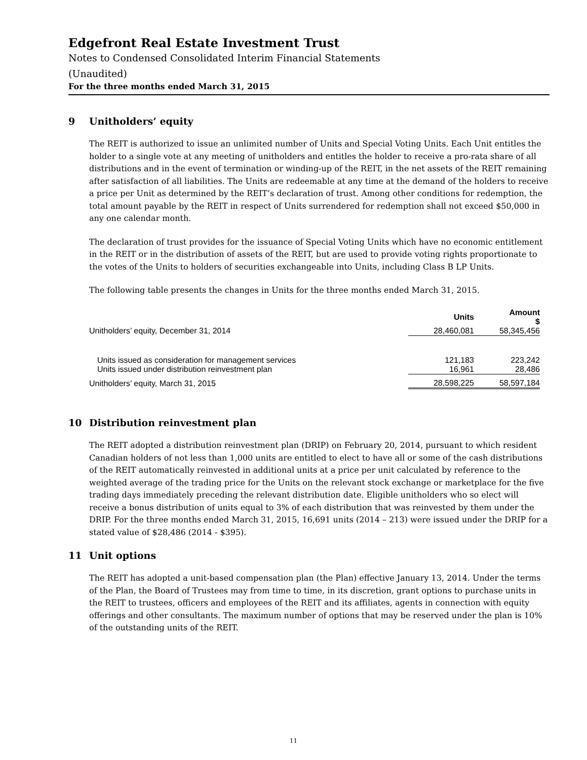Edgefront Real Estate Investment Trust
Notes to Condensed Consolidated Interim Financial Statements
(Unaudited)
For the three months ended March 31, 2015
9 Unitholders’ equity
The REIT is authorized to issue an unlimited number of Units and Special Voting Units. Each Unit entitles the holder to a single vote at any meeting of unitholders and entitles the holder to receive a pro-rata share of all distributions and in the event of termination or winding-up of the REIT, in the net assets of the REIT remaining after satisfaction of all liabilities. The Units are redeemable at any time at the demand of the holders to receive a price per Unit as determined by the REIT’s declaration of trust. Among other conditions for redemption, the total amount payable by the REIT in respect of Units surrendered for redemption shall not exceed $50,000 in any one calendar month.
The declaration of trust provides for the issuance of Special Voting Units which have no economic entitlement in the REIT or in the distribution of assets of the REIT, but are used to provide voting rights proportionate to the votes of the Units to holders of securities exchangeable into Units, including Class B LP Units.
The following table presents the changes in Units for the three months ended March 31, 2015.
| | Units | Amount $ |
| --- | --- | --- |
| Unitholders’ equity, December 31, 2014 | 28,460,081 | 58,345,456 |
| Units issued as consideration for management services | 121,183 | 223,242 |
| Units issued under distribution reinvestment plan | 16,961 | 28,486 |
| Unitholders’ equity, March 31, 2015 | 28,598,225 | 58,597,184 |
10 Distribution reinvestment plan
The REIT adopted a distribution reinvestment plan (DRIP) on February 20, 2014, pursuant to which resident Canadian holders of not less than 1,000 units are entitled to elect to have all or some of the cash distributions of the REIT automatically reinvested in additional units at a price per unit calculated by reference to the weighted average of the trading price for the Units on the relevant stock exchange or marketplace for the five trading days immediately preceding the relevant distribution date. Eligible unitholders who so elect will receive a bonus distribution of units equal to 3% of each distribution that was reinvested by them under the DRIP. For the three months ended March 31, 2015, 16,691 units (2014 – 213) were issued under the DRIP for a stated value of $28,486 (2014 - $395).
11 Unit options
The REIT has adopted a unit-based compensation plan (the Plan) effective January 13, 2014. Under the terms of the Plan, the Board of Trustees may from time to time, in its discretion, grant options to purchase units in the REIT to trustees, officers and employees of the REIT and its affiliates, agents in connection with equity offerings and other consultants. The maximum number of options that may be reserved under the plan is 10% of the outstanding units of the REIT.
11